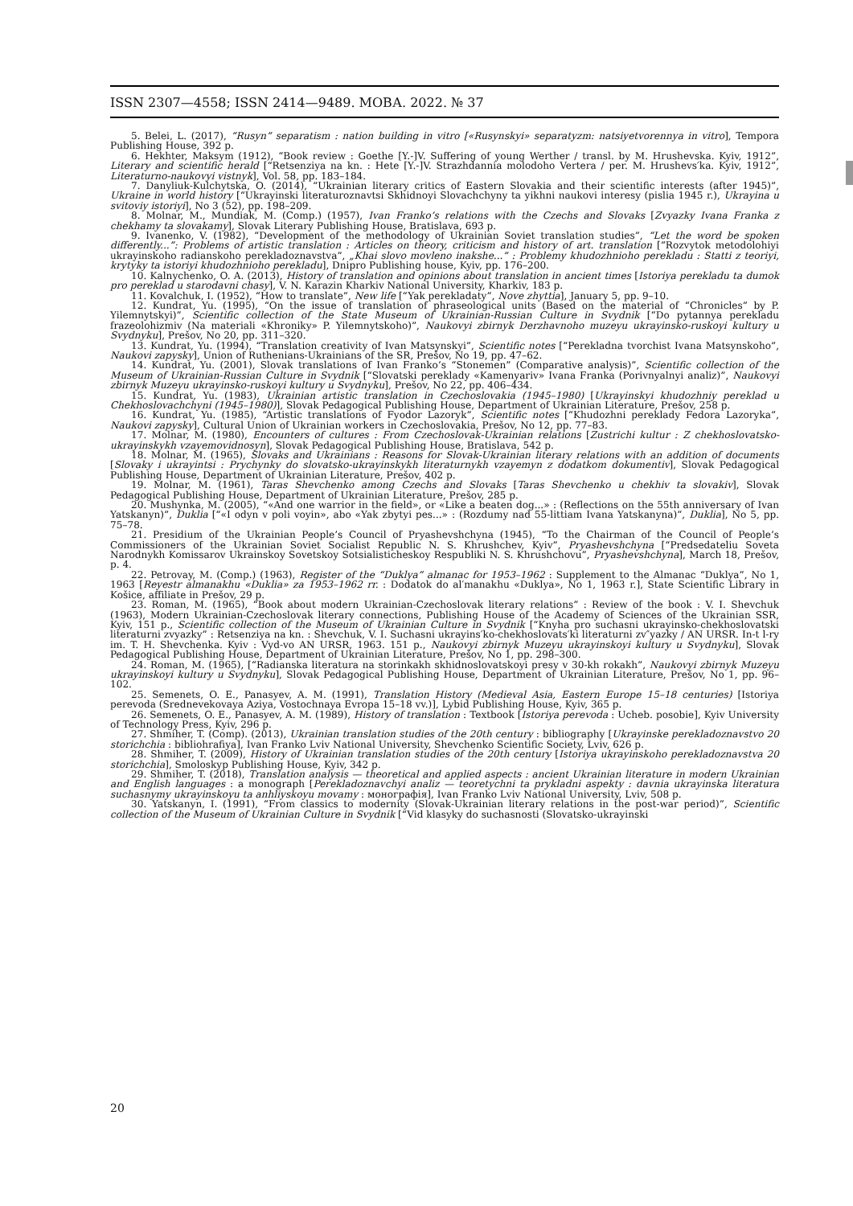ISSN 2307—4558; ISSN 2414—9489. МОВА. 2022. № 37
5. Belei, L. (2017), “Rusyn” separatism : nation building in vitro [«Rusynskyi» separatyzm: natsiyetvorennya in vitro], Tempora Publishing House, 392 p.
6. Hekhter, Maksym (1912), “Book review : Goethe [Y.-]V. Suffering of young Werther / transl. by M. Hrushevska. Kyiv, 1912”, Literary and scientific herald [“Retsenziya na kn. : Hete [Y.-]V. Strazhdannia molodoho Vertera / per. M. Hrushevs′ka. Kyiv, 1912”, Literaturno-naukovyi vistnyk], Vol. 58, pp. 183–184.
7. Danyliuk-Kulchytska, O. (2014), “Ukrainian literary critics of Eastern Slovakia and their scientific interests (after 1945)”, Ukraine in world history [“Ukrayinski literaturoznavtsi Skhidnoyi Slovachchyny ta yikhni naukovi interesy (pislia 1945 r.), Ukrayina u svitoviy istoriyi], No 3 (52), pp. 198–209.
8. Molnar, M., Mundiak, M. (Comp.) (1957), Ivan Franko’s relations with the Czechs and Slovaks [Zvyazky Ivana Franka z chekhamy ta slovakamy], Slovak Literary Publishing House, Bratislava, 693 p.
9. Ivanenko, V. (1982), “Development of the methodology of Ukrainian Soviet translation studies”, “Let the word be spoken differently...”: Problems of artistic translation : Articles on theory, criticism and history of art. translation [“Rozvytok metodolohiyi ukrayinskoho radianskoho perekladoznavstva”, „Khai slovo movleno inakshe...” : Problemy khudozhnioho perekladu : Statti z teoriyi, krytyky ta istoriyi khudozhnioho perekladu], Dnipro Publishing house, Kyiv, pp. 176–200.
10. Kalnychenko, O. A. (2013), History of translation and opinions about translation in ancient times [Istoriya perekladu ta dumok pro pereklad u starodavni chasy], V. N. Karazin Kharkiv National University, Kharkiv, 183 p.
11. Kovalchuk, I. (1952), “How to translate”, New life [“Yak perekladaty”, Nove zhyttia], January 5, pp. 9–10.
12. Kundrat, Yu. (1995), “On the issue of translation of phraseological units (Based on the material of “Chronicles” by P. Yilemnytskyi)”, Scientific collection of the State Museum of Ukrainian-Russian Culture in Svydnik [“Do pytannya perekladu frazeolohizmiv (Na materiali «Khroniky» P. Yilemnytskoho)”, Naukovyi zbirnyk Derzhavnoho muzeyu ukrayinsko-ruskoyi kultury u Svydnyku], Prešov, No 20, pp. 311–320.
13. Kundrat, Yu. (1994), “Translation creativity of Ivan Matsynskyi”, Scientific notes [“Perekladna tvorchist Ivana Matsynskoho”, Naukovi zapysky], Union of Ruthenians-Ukrainians of the SR, Prešov, No 19, pp. 47–62.
14. Kundrat, Yu. (2001), Slovak translations of Ivan Franko’s “Stonemen” (Comparative analysis)”, Scientific collection of the Museum of Ukrainian-Russian Culture in Svydnik [“Slovatski pereklady «Kamenyariv» Ivana Franka (Porivnyalnyi analiz)”, Naukovyi zbirnyk Muzeyu ukrayinsko-ruskoyi kultury u Svydnyku], Prešov, No 22, pp. 406–434.
15. Kundrat, Yu. (1983), Ukrainian artistic translation in Czechoslovakia (1945–1980) [Ukrayinskyi khudozhniy pereklad u Chekhoslovachchyni (1945–1980)], Slovak Pedagogical Publishing House, Department of Ukrainian Literature, Prešov, 258 p.
16. Kundrat, Yu. (1985), “Artistic translations of Fyodor Lazoryk”, Scientific notes [“Khudozhni perekla­dy Fedora Lazoryka”, Naukovi zapysky], Cultural Union of Ukrainian workers in Czechoslovakia, Prešov, No 12, pp. 77–83.
17. Molnar, M. (1980), Encounters of cultures : From Czechoslovak-Ukrainian relations [Zustrichi kultur : Z chekhoslovatsko-ukrayinskykh vzayemovidnosyn], Slovak Pedagogical Publishing House, Bratislava, 542 p.
18. Molnar, M. (1965), Slovaks and Ukrainians : Reasons for Slovak-Ukrainian literary relations with an addition of documents [Slovaky i ukrayintsi : Prychynky do slovatsko-ukrayinskykh literaturnykh vzayemyn z dodatkom dokumentiv], Slovak Pedagogical Publishing House, Department of Ukrainian Literature, Prešov, 402 p.
19. Molnar, M. (1961), Taras Shevchenko among Czechs and Slovaks [Taras Shevchenko u chekhiv ta slovakiv], Slovak Pedagogical Publishing House, Department of Ukrainian Literature, Prešov, 285 p.
20. Mushynka, M. (2005), “«And one warrior in the field», or «Like a beaten dog...» : (Reflections on the 55th anniversary of Ivan Yatskanyn)”, Duklia [“«I odyn v poli voyin», abo «Yak zbytyi pes...» : (Rozdumy nad 55-littiam Ivana Yatskanyna)”, Duklia], No 5, pp. 75–78.
21. Presidium of the Ukrainian People’s Council of Pryashevshchyna (1945), “To the Chairman of the Council of People’s Commissioners of the Ukrainian Soviet Socialist Republic N. S. Khrushchev, Kyiv”, Pryashevshchyna [“Predsedateliu Soveta Narodnykh Komissarov Ukrainskoy Sovetskoy Sotsialisticheskoy Respubliki N. S. Khrushchovu”, Pryashevshchyna], March 18, Prešov, p. 4.
22. Petrovay, M. (Comp.) (1963), Register of the “Duklya” almanac for 1953–1962 : Supplement to the Almanac “Duklya”, No 1, 1963 [Reyestr almanakhu «Duklia» za 1953–1962 rr. : Dodatok do al′manakhu «Duklya», No 1, 1963 r.], State Scientific Library in Košice, affiliate in Prešov, 29 p.
23. Roman, M. (1965), “Book about modern Ukrainian-Czechoslovak literary relations” : Review of the book : V. I. Shevchuk (1963), Modern Ukrainian-Czechoslovak literary connections, Publishing House of the Academy of Sciences of the Ukrainian SSR, Kyiv, 151 p., Scientific collection of the Museum of Ukrainian Culture in Svydnik [“Knyha pro suchasni ukrayinsko-chekhoslovatski literaturni zvyazky” : Retsenziya na kn. : Shevchuk, V. I. Suchasni ukrayins′ko-chekhoslovats′ki literaturni zv″yazky / AN URSR. In-t l-ry im. T. H. Shevchenka. Kyiv : Vyd-vo AN URSR, 1963. 151 p., Naukovyi zbirnyk Muzeyu ukrayinskoyi kultury u Svydnyku], Slovak Pedagogical Publishing House, Department of Ukrainian Literature, Prešov, No 1, pp. 298–300.
24. Roman, M. (1965), [“Radianska literatura na storinkakh skhidnoslovatskoyi presy v 30-kh rokakh”, Naukovyi zbirnyk Muzeyu ukrayinskoyi kultury u Svydnyku], Slovak Pedagogical Publishing House, Department of Ukrainian Literature, Prešov, No 1, pp. 96–102.
25. Semenets, O. E., Panasyev, A. M. (1991), Translation History (Medieval Asia, Eastern Europe 15–18 centuries) [Istoriya perevoda (Srednevekovaya Aziya, Vostochnaya Evropa 15–18 vv.)], Lybid Publishing House, Kyiv, 365 p.
26. Semenets, O. E., Panasyev, A. M. (1989), History of translation : Textbook [Istoriya perevoda : Ucheb. posobie], Kyiv University of Technology Press, Kyiv, 296 p.
27. Shmiher, T. (Comp). (2013), Ukrainian translation studies of the 20th century : bibliography [Ukrayinske perekladoznavstvo 20 storichchia : bibliohrafiya], Ivan Franko Lviv National University, Shevchenko Scientific Society, Lviv, 626 p.
28. Shmiher, T. (2009), History of Ukrainian translation studies of the 20th century [Istoriya ukrayinskoho perekladoznavstva 20 storichchia], Smoloskyp Publishing House, Kyiv, 342 p.
29. Shmiher, T. (2018), Translation analysis — theoretical and applied aspects : ancient Ukrainian literature in modern Ukrainian and English languages : a monograph [Perekladoznavchyi analiz — teoretychni ta prykladni aspekty : davnia ukrayinska literatura suchasnymy ukrayinskoyu ta anhliyskoyu movamy : монографія], Ivan Franko Lviv National University, Lviv, 508 p.
30. Yatskanyn, I. (1991), “From classics to modernity (Slovak-Ukrainian literary relations in the post-war period)”, Scientific collection of the Museum of Ukrainian Culture in Svydnik [“Vid klasyky do suchasnosti (Slovatsko-ukrayinski
20